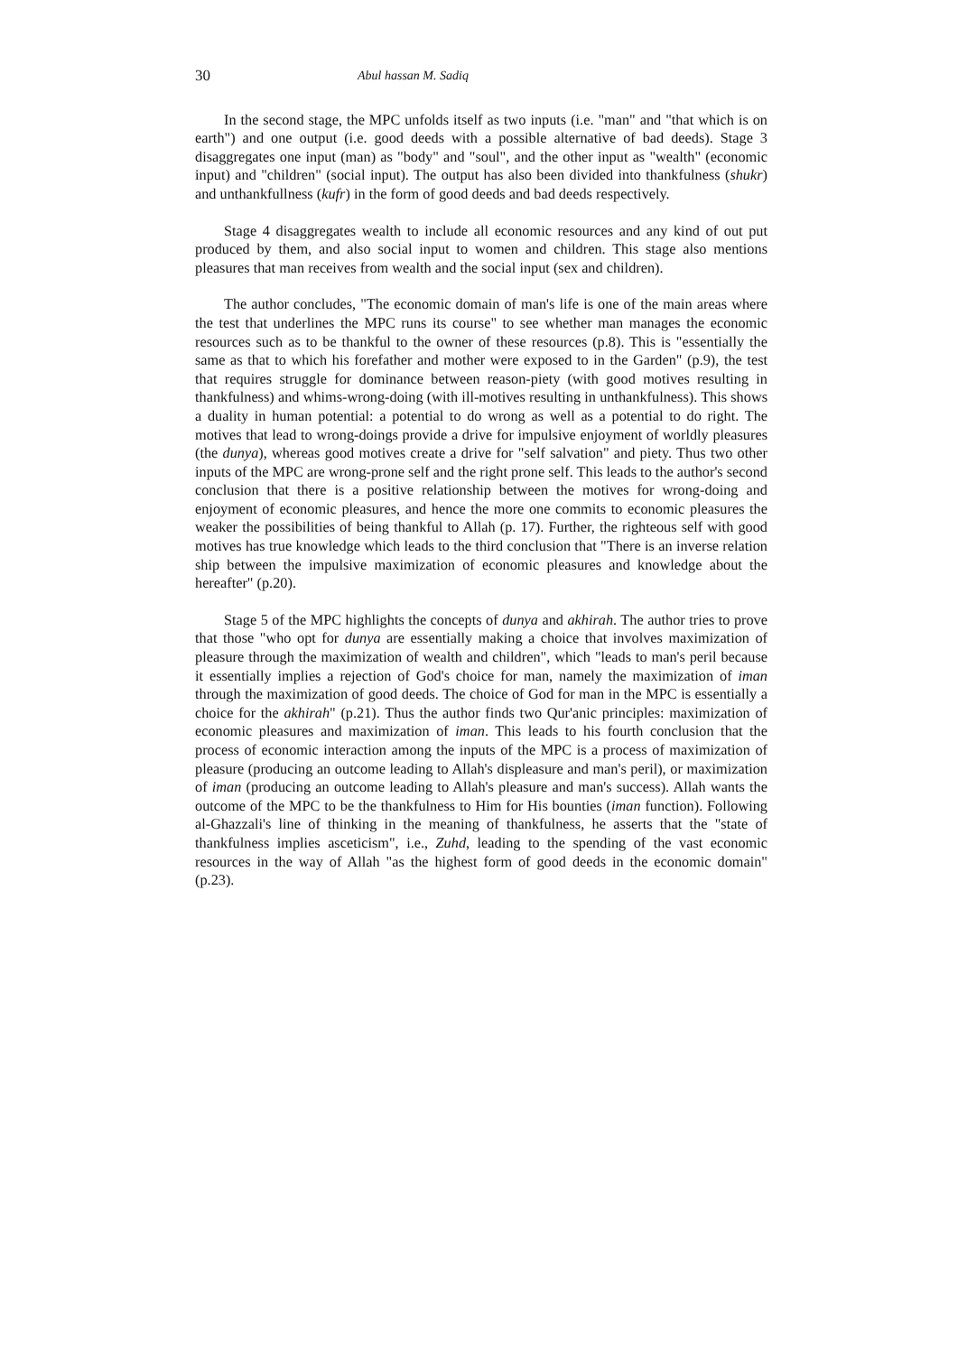30 Abul hassan M. Sadiq
In the second stage, the MPC unfolds itself as two inputs (i.e. "man" and "that which is on earth") and one output (i.e. good deeds with a possible alternative of bad deeds). Stage 3 disaggregates one input (man) as "body" and "soul", and the other input as "wealth" (economic input) and "children" (social input). The output has also been divided into thankfulness (shukr) and unthankfullness (kufr) in the form of good deeds and bad deeds respectively.
Stage 4 disaggregates wealth to include all economic resources and any kind of out put produced by them, and also social input to women and children. This stage also mentions pleasures that man receives from wealth and the social input (sex and children).
The author concludes, "The economic domain of man's life is one of the main areas where the test that underlines the MPC runs its course" to see whether man manages the economic resources such as to be thankful to the owner of these resources (p.8). This is "essentially the same as that to which his forefather and mother were exposed to in the Garden" (p.9), the test that requires struggle for dominance between reason-piety (with good motives resulting in thankfulness) and whims-wrong-doing (with ill-motives resulting in unthankfulness). This shows a duality in human potential: a potential to do wrong as well as a potential to do right. The motives that lead to wrong-doings provide a drive for impulsive enjoyment of worldly pleasures (the dunya), whereas good motives create a drive for "self salvation" and piety. Thus two other inputs of the MPC are wrong-prone self and the right prone self. This leads to the author's second conclusion that there is a positive relationship between the motives for wrong-doing and enjoyment of economic pleasures, and hence the more one commits to economic pleasures the weaker the possibilities of being thankful to Allah (p. 17). Further, the righteous self with good motives has true knowledge which leads to the third conclusion that "There is an inverse relation ship between the impulsive maximization of economic pleasures and knowledge about the hereafter" (p.20).
Stage 5 of the MPC highlights the concepts of dunya and akhirah. The author tries to prove that those "who opt for dunya are essentially making a choice that involves maximization of pleasure through the maximization of wealth and children", which "leads to man's peril because it essentially implies a rejection of God's choice for man, namely the maximization of iman through the maximization of good deeds. The choice of God for man in the MPC is essentially a choice for the akhirah" (p.21). Thus the author finds two Qur'anic principles: maximization of economic pleasures and maximization of iman. This leads to his fourth conclusion that the process of economic interaction among the inputs of the MPC is a process of maximization of pleasure (producing an outcome leading to Allah's displeasure and man's peril), or maximization of iman (producing an outcome leading to Allah's pleasure and man's success). Allah wants the outcome of the MPC to be the thankfulness to Him for His bounties (iman function). Following al-Ghazzali's line of thinking in the meaning of thankfulness, he asserts that the "state of thankfulness implies asceticism", i.e., Zuhd, leading to the spending of the vast economic resources in the way of Allah "as the highest form of good deeds in the economic domain" (p.23).